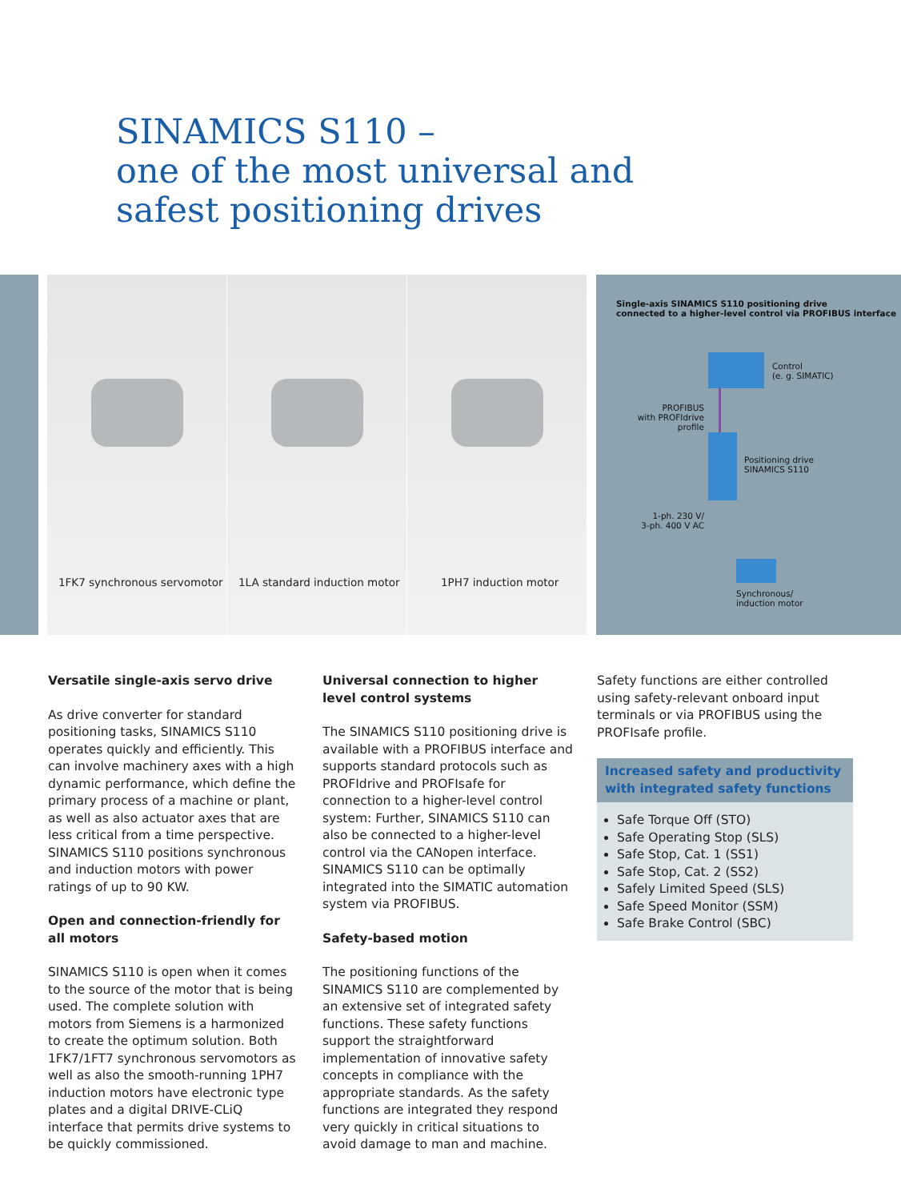SINAMICS S110 –
one of the most universal and
safest positioning drives
1FK7 synchronous servomotor
1LA standard induction motor
1PH7 induction motor
Single-axis SINAMICS S110 positioning drive
connected to a higher-level control via PROFIBUS interface
Control
(e. g. SIMATIC)
PROFIBUS
with PROFIdrive profile
Positioning drive
SINAMICS S110
1-ph. 230 V/
3-ph. 400 V AC
Synchronous/
induction motor
Versatile single-axis servo drive
As drive converter for standard positioning tasks, SINAMICS S110 operates quickly and efficiently. This can involve machinery axes with a high dynamic performance, which define the primary process of a machine or plant, as well as also actuator axes that are less critical from a time perspective. SINAMICS S110 positions synchronous and induction motors with power ratings of up to 90 KW.
Open and connection-friendly for all motors
SINAMICS S110 is open when it comes to the source of the motor that is being used. The complete solution with motors from Siemens is a harmonized to create the optimum solution. Both 1FK7/1FT7 synchronous servomotors as well as also the smooth-running 1PH7 induction motors have electronic type plates and a digital DRIVE-CLiQ interface that permits drive systems to be quickly commissioned.
Universal connection to higher level control systems
The SINAMICS S110 positioning drive is available with a PROFIBUS interface and supports standard protocols such as PROFIdrive and PROFIsafe for connection to a higher-level control system: Further, SINAMICS S110 can also be connected to a higher-level control via the CANopen interface. SINAMICS S110 can be optimally integrated into the SIMATIC automation system via PROFIBUS.
Safety-based motion
The positioning functions of the SINAMICS S110 are complemented by an extensive set of integrated safety functions. These safety functions support the straightforward implementation of innovative safety concepts in compliance with the appropriate standards. As the safety functions are integrated they respond very quickly in critical situations to avoid damage to man and machine.
Safety functions are either controlled using safety-relevant onboard input terminals or via PROFIBUS using the PROFIsafe profile.
Increased safety and productivity with integrated safety functions
Safe Torque Off (STO)
Safe Operating Stop (SLS)
Safe Stop, Cat. 1 (SS1)
Safe Stop, Cat. 2 (SS2)
Safely Limited Speed (SLS)
Safe Speed Monitor (SSM)
Safe Brake Control (SBC)